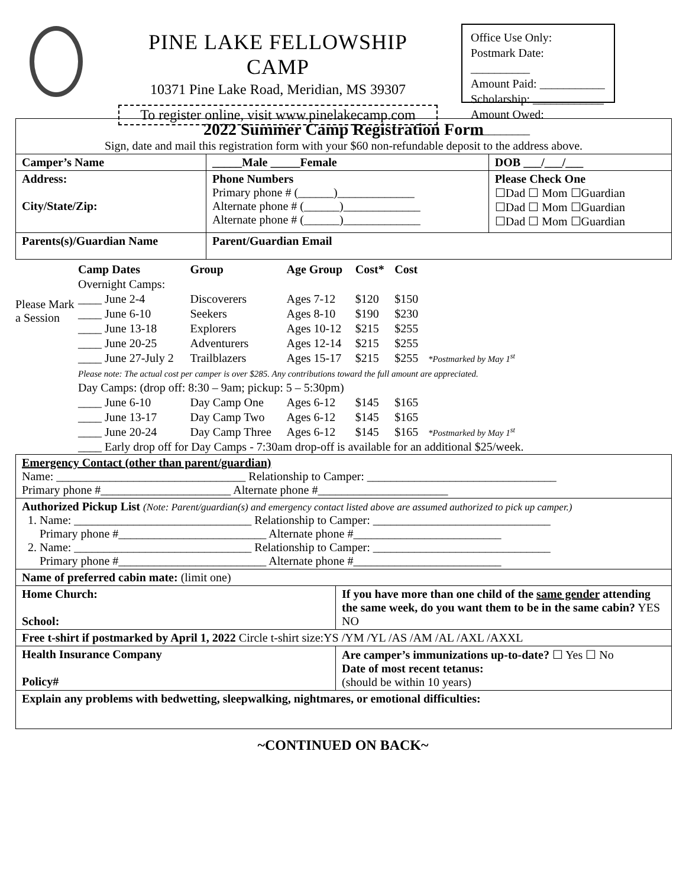PINE LAKE FELLOWSHIP CAMP
10371 Pine Lake Road, Meridian, MS 39307
To register online, visit www.pinelakecamp.com
Office Use Only:
Postmark Date: __________
Amount Paid: ___________
Scholarship: ____________
Amount Owed: __________
| 2022 Summer Camp Registration Form Sign, date and mail this registration form with your $60 non-refundable deposit to the address above. | | | |
| Camper’s Name | | _____Male _____Female | DOB ___/___/___ |
| Address: City/State/Zip: | Phone Numbers Primary phone # (______)_____________ Alternate phone # (______)_____________ Alternate phone # (______)_____________ | | Please Check One ☐Dad ☐ Mom ☐Guardian ☐Dad ☐ Mom ☐Guardian ☐Dad ☐ Mom ☐Guardian |
| Parents(s)/Guardian Name | Parent/Guardian Email | | |
Please Mark a Session
| Camp Dates | Group | Age Group | Cost* | Cost | |
| Overnight Camps: | | | | | |
| ____ June 2-4 | Discoverers | Ages 7-12 | $120 | $150 | |
| ____ June 6-10 | Seekers | Ages 8-10 | $190 | $230 | |
| ____ June 13-18 | Explorers | Ages 10-12 | $215 | $255 | |
| ____ June 20-25 | Adventurers | Ages 12-14 | $215 | $255 | |
| ____ June 27-July 2 | Trailblazers | Ages 15-17 | $215 | $255 | *Postmarked by May 1<sup>st</sup> |
| Please note: The actual cost per camper is over $285. Any contributions toward the full amount are appreciated. | | | | | |
| Day Camps: (drop off: 8:30 – 9am; pickup: 5 – 5:30pm) | | | | | |
| ____ June 6-10 | Day Camp One | Ages 6-12 | $145 | $165 | |
| ____ June 13-17 | Day Camp Two | Ages 6-12 | $145 | $165 | |
| ____ June 20-24 | Day Camp Three | Ages 6-12 | $145 | $165 | *Postmarked by May 1<sup>st</sup> |
| ____ Early drop off for Day Camps - 7:30am drop-off is available for an additional $25/week. | | | | | |
| Emergency Contact (other than parent/guardian) Name: ________________________________ Relationship to Camper: ________________________________ Primary phone #______________________ Alternate phone #______________________ | |
| Authorized Pickup List (Note: Parent/guardian(s) and emergency contact listed above are assumed authorized to pick up camper.) 1. Name: ______________________________ Relationship to Camper: ______________________________ Primary phone #_________________________ Alternate phone #_________________________ 2. Name: ______________________________ Relationship to Camper: ______________________________ Primary phone #_________________________ Alternate phone #_________________________ | |
| Name of preferred cabin mate: (limit one) | |
| Home Church: School: | If you have more than one child of the same gender attending the same week, do you want them to be in the same cabin? YES NO |
| Free t-shirt if postmarked by April 1, 2022 Circle t-shirt size:YS /YM /YL /AS /AM /AL /AXL /AXXL | |
| Health Insurance Company Policy# | Are camper’s immunizations up-to-date? ☐ Yes ☐ No Date of most recent tetanus: (should be within 10 years) |
| Explain any problems with bedwetting, sleepwalking, nightmares, or emotional difficulties: | |
~CONTINUED ON BACK~